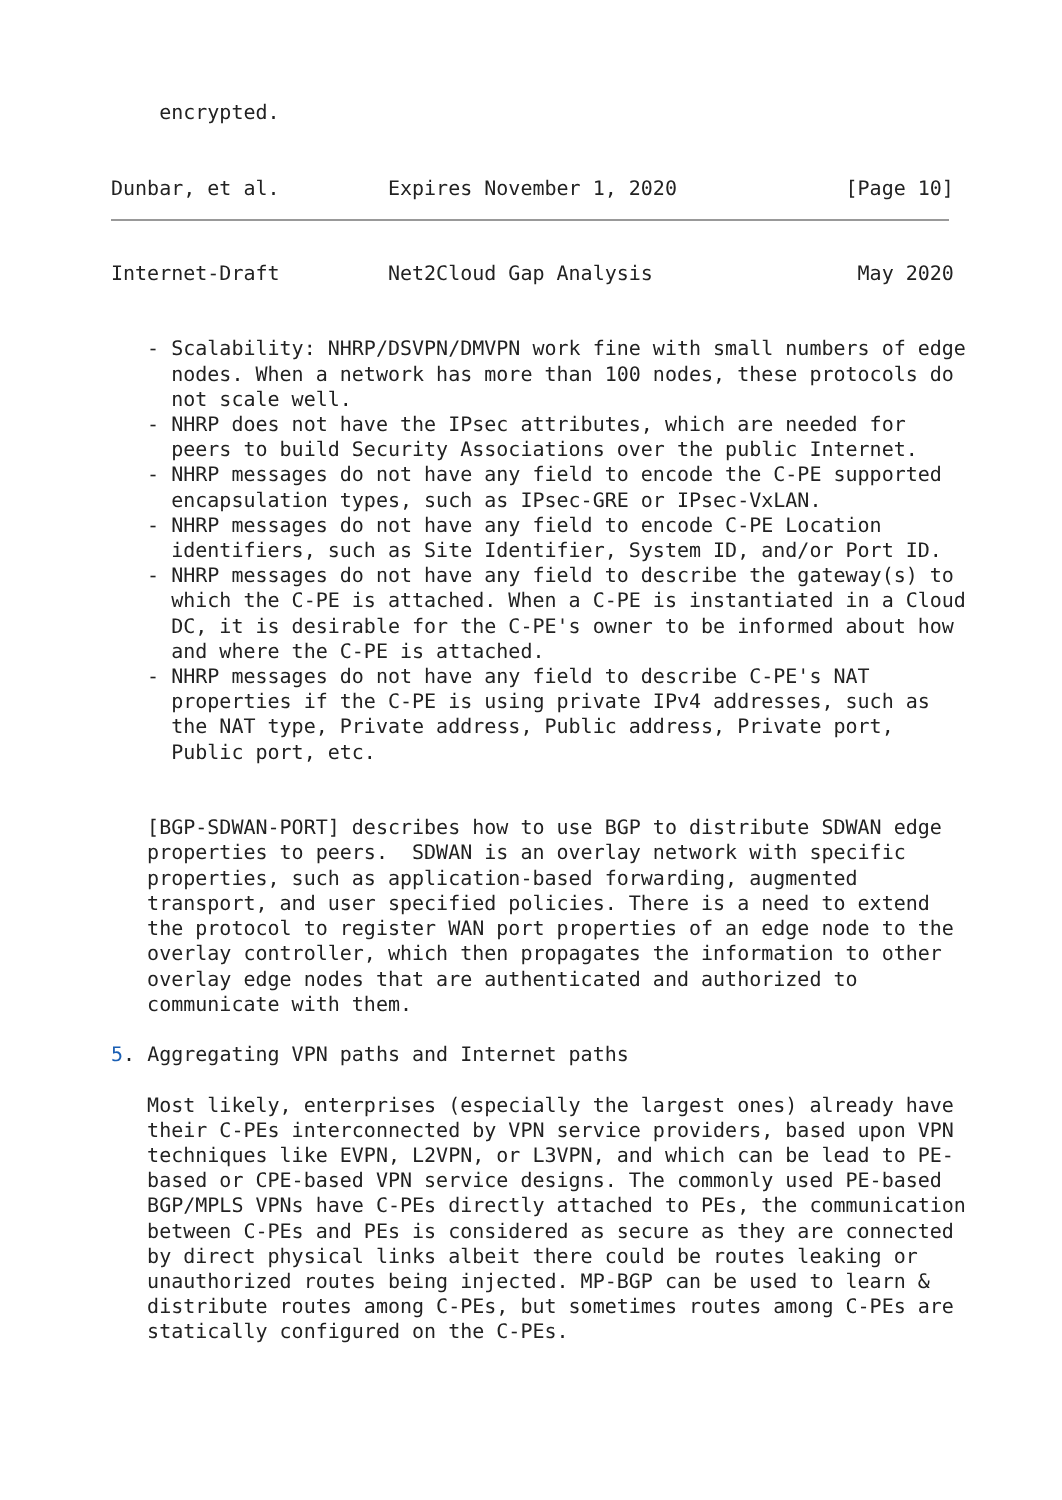encrypted.


Dunbar, et al.         Expires November 1, 2020              [Page 10]
Internet-Draft         Net2Cloud Gap Analysis                 May 2020


   - Scalability: NHRP/DSVPN/DMVPN work fine with small numbers of edge
     nodes. When a network has more than 100 nodes, these protocols do
     not scale well.
   - NHRP does not have the IPsec attributes, which are needed for
     peers to build Security Associations over the public Internet.
   - NHRP messages do not have any field to encode the C-PE supported
     encapsulation types, such as IPsec-GRE or IPsec-VxLAN.
   - NHRP messages do not have any field to encode C-PE Location
     identifiers, such as Site Identifier, System ID, and/or Port ID.
   - NHRP messages do not have any field to describe the gateway(s) to
     which the C-PE is attached. When a C-PE is instantiated in a Cloud
     DC, it is desirable for the C-PE's owner to be informed about how
     and where the C-PE is attached.
   - NHRP messages do not have any field to describe C-PE's NAT
     properties if the C-PE is using private IPv4 addresses, such as
     the NAT type, Private address, Public address, Private port,
     Public port, etc.


   [BGP-SDWAN-PORT] describes how to use BGP to distribute SDWAN edge
   properties to peers.  SDWAN is an overlay network with specific
   properties, such as application-based forwarding, augmented
   transport, and user specified policies. There is a need to extend
   the protocol to register WAN port properties of an edge node to the
   overlay controller, which then propagates the information to other
   overlay edge nodes that are authenticated and authorized to
   communicate with them.

5. Aggregating VPN paths and Internet paths

   Most likely, enterprises (especially the largest ones) already have
   their C-PEs interconnected by VPN service providers, based upon VPN
   techniques like EVPN, L2VPN, or L3VPN, and which can be lead to PE-
   based or CPE-based VPN service designs. The commonly used PE-based
   BGP/MPLS VPNs have C-PEs directly attached to PEs, the communication
   between C-PEs and PEs is considered as secure as they are connected
   by direct physical links albeit there could be routes leaking or
   unauthorized routes being injected. MP-BGP can be used to learn &
   distribute routes among C-PEs, but sometimes routes among C-PEs are
   statically configured on the C-PEs.